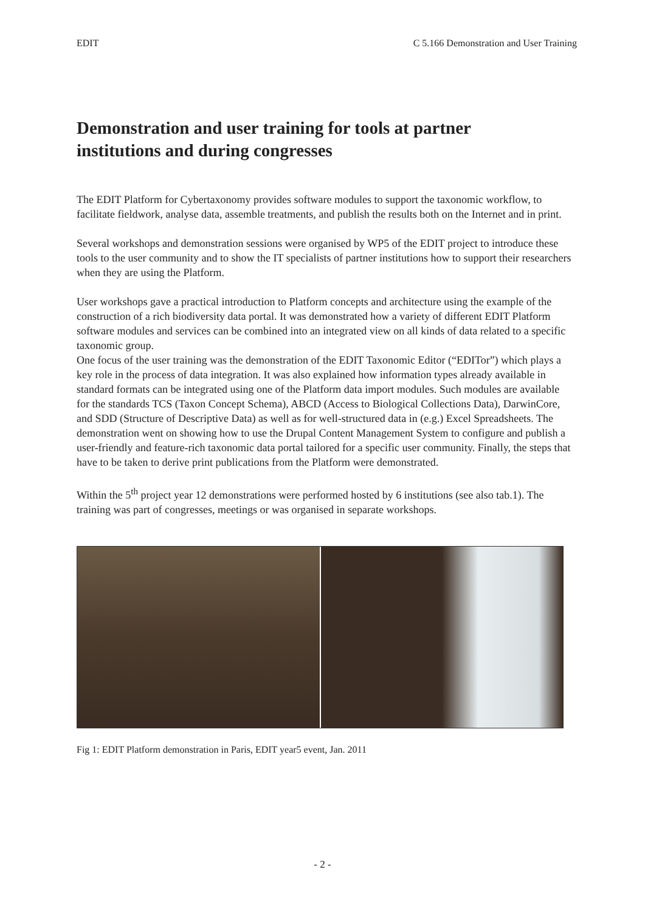EDIT C 5.166 Demonstration and User Training
Demonstration and user training for tools at partner institutions and during congresses
The EDIT Platform for Cybertaxonomy provides software modules to support the taxonomic workflow, to facilitate fieldwork, analyse data, assemble treatments, and publish the results both on the Internet and in print.
Several workshops and demonstration sessions were organised by WP5 of the EDIT project to introduce these tools to the user community and to show the IT specialists of partner institutions how to support their researchers when they are using the Platform.
User workshops gave a practical introduction to Platform concepts and architecture using the example of the construction of a rich biodiversity data portal. It was demonstrated how a variety of different EDIT Platform software modules and services can be combined into an integrated view on all kinds of data related to a specific taxonomic group.
One focus of the user training was the demonstration of the EDIT Taxonomic Editor (“EDITor”) which plays a key role in the process of data integration. It was also explained how information types already available in standard formats can be integrated using one of the Platform data import modules. Such modules are available for the standards TCS (Taxon Concept Schema), ABCD (Access to Biological Collections Data), DarwinCore, and SDD (Structure of Descriptive Data) as well as for well-structured data in (e.g.) Excel Spreadsheets. The demonstration went on showing how to use the Drupal Content Management System to configure and publish a user-friendly and feature-rich taxonomic data portal tailored for a specific user community. Finally, the steps that have to be taken to derive print publications from the Platform were demonstrated.
Within the 5<sup>th</sup> project year 12 demonstrations were performed hosted by 6 institutions (see also tab.1). The training was part of congresses, meetings or was organised in separate workshops.
Fig 1: EDIT Platform demonstration in Paris, EDIT year5 event, Jan. 2011
- 2 -